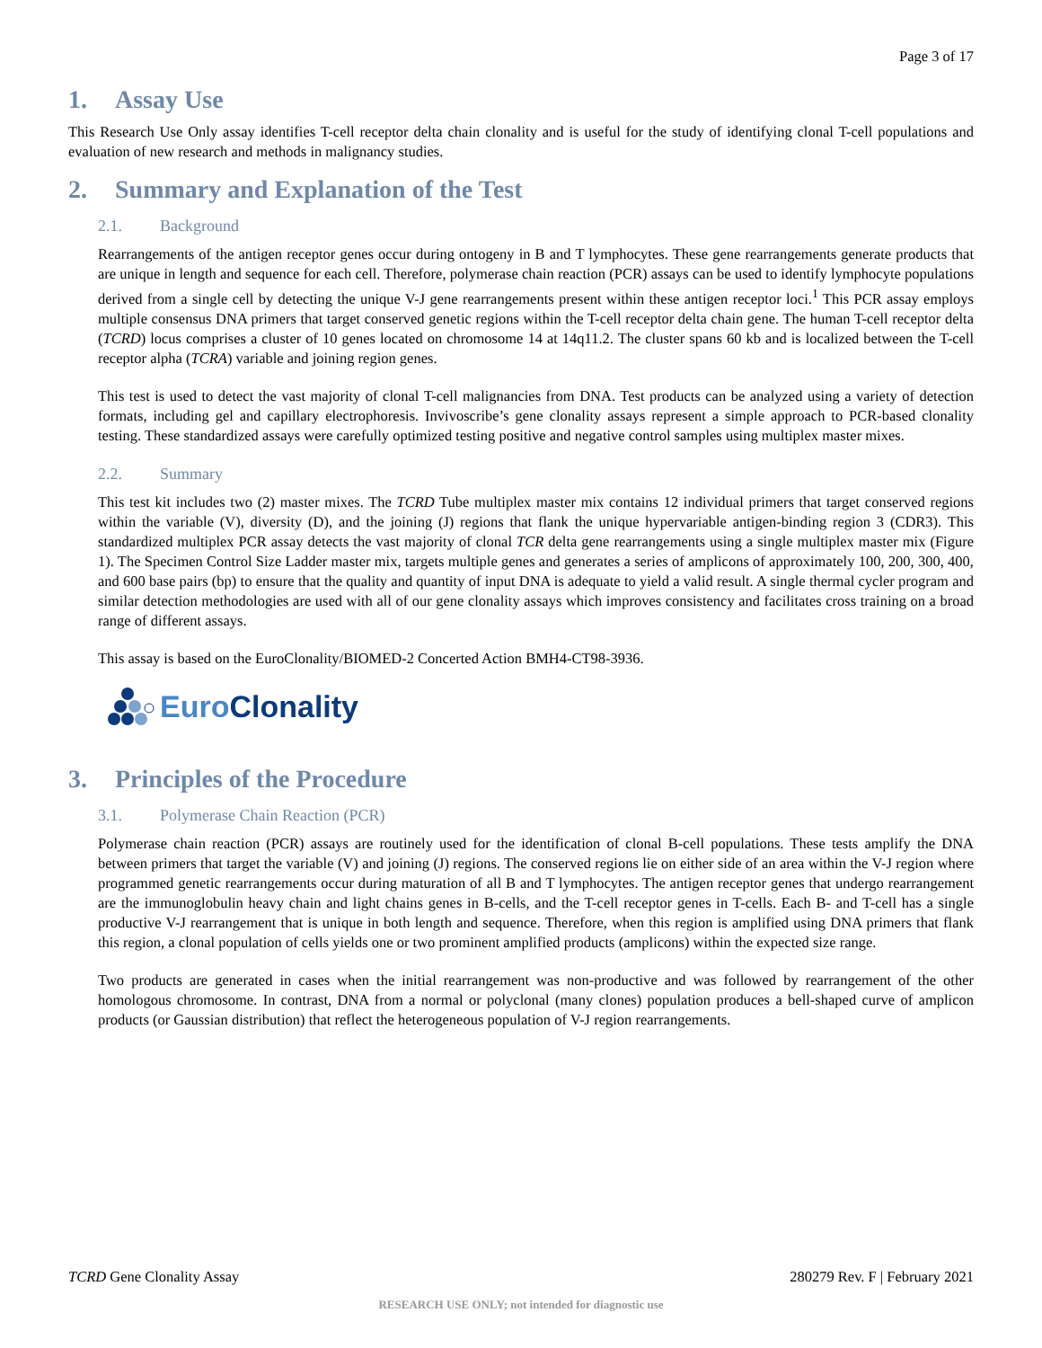Page 3 of 17
1. Assay Use
This Research Use Only assay identifies T-cell receptor delta chain clonality and is useful for the study of identifying clonal T-cell populations and evaluation of new research and methods in malignancy studies.
2. Summary and Explanation of the Test
2.1. Background
Rearrangements of the antigen receptor genes occur during ontogeny in B and T lymphocytes. These gene rearrangements generate products that are unique in length and sequence for each cell. Therefore, polymerase chain reaction (PCR) assays can be used to identify lymphocyte populations derived from a single cell by detecting the unique V-J gene rearrangements present within these antigen receptor loci.<sup>1</sup> This PCR assay employs multiple consensus DNA primers that target conserved genetic regions within the T-cell receptor delta chain gene. The human T-cell receptor delta (TCRD) locus comprises a cluster of 10 genes located on chromosome 14 at 14q11.2. The cluster spans 60 kb and is localized between the T-cell receptor alpha (TCRA) variable and joining region genes.
This test is used to detect the vast majority of clonal T-cell malignancies from DNA. Test products can be analyzed using a variety of detection formats, including gel and capillary electrophoresis. Invivoscribe’s gene clonality assays represent a simple approach to PCR-based clonality testing. These standardized assays were carefully optimized testing positive and negative control samples using multiplex master mixes.
2.2. Summary
This test kit includes two (2) master mixes. The TCRD Tube multiplex master mix contains 12 individual primers that target conserved regions within the variable (V), diversity (D), and the joining (J) regions that flank the unique hypervariable antigen-binding region 3 (CDR3). This standardized multiplex PCR assay detects the vast majority of clonal TCR delta gene rearrangements using a single multiplex master mix (Figure 1). The Specimen Control Size Ladder master mix, targets multiple genes and generates a series of amplicons of approximately 100, 200, 300, 400, and 600 base pairs (bp) to ensure that the quality and quantity of input DNA is adequate to yield a valid result. A single thermal cycler program and similar detection methodologies are used with all of our gene clonality assays which improves consistency and facilitates cross training on a broad range of different assays.
This assay is based on the EuroClonality/BIOMED-2 Concerted Action BMH4-CT98-3936.
Euro Clonality
3. Principles of the Procedure
3.1. Polymerase Chain Reaction (PCR)
Polymerase chain reaction (PCR) assays are routinely used for the identification of clonal B-cell populations. These tests amplify the DNA between primers that target the variable (V) and joining (J) regions. The conserved regions lie on either side of an area within the V-J region where programmed genetic rearrangements occur during maturation of all B and T lymphocytes. The antigen receptor genes that undergo rearrangement are the immunoglobulin heavy chain and light chains genes in B-cells, and the T-cell receptor genes in T-cells. Each B- and T-cell has a single productive V-J rearrangement that is unique in both length and sequence. Therefore, when this region is amplified using DNA primers that flank this region, a clonal population of cells yields one or two prominent amplified products (amplicons) within the expected size range.
Two products are generated in cases when the initial rearrangement was non-productive and was followed by rearrangement of the other homologous chromosome. In contrast, DNA from a normal or polyclonal (many clones) population produces a bell-shaped curve of amplicon products (or Gaussian distribution) that reflect the heterogeneous population of V-J region rearrangements.
TCRD Gene Clonality Assay 280279 Rev. F | February 2021
RESEARCH USE ONLY; not intended for diagnostic use